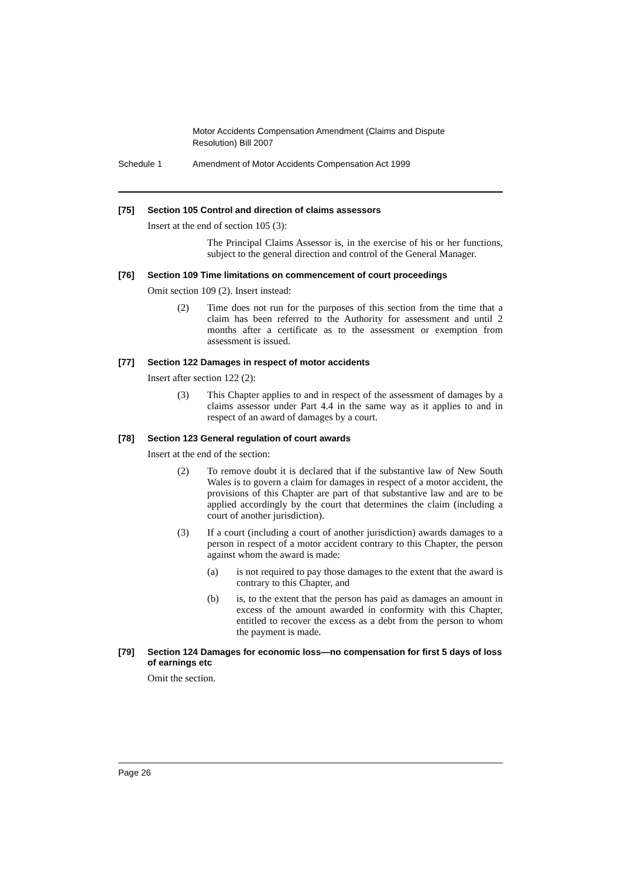Motor Accidents Compensation Amendment (Claims and Dispute Resolution) Bill 2007
Schedule 1 Amendment of Motor Accidents Compensation Act 1999
[75] Section 105 Control and direction of claims assessors
Insert at the end of section 105 (3):
The Principal Claims Assessor is, in the exercise of his or her functions, subject to the general direction and control of the General Manager.
[76] Section 109 Time limitations on commencement of court proceedings
Omit section 109 (2). Insert instead:
(2) Time does not run for the purposes of this section from the time that a claim has been referred to the Authority for assessment and until 2 months after a certificate as to the assessment or exemption from assessment is issued.
[77] Section 122 Damages in respect of motor accidents
Insert after section 122 (2):
(3) This Chapter applies to and in respect of the assessment of damages by a claims assessor under Part 4.4 in the same way as it applies to and in respect of an award of damages by a court.
[78] Section 123 General regulation of court awards
Insert at the end of the section:
(2) To remove doubt it is declared that if the substantive law of New South Wales is to govern a claim for damages in respect of a motor accident, the provisions of this Chapter are part of that substantive law and are to be applied accordingly by the court that determines the claim (including a court of another jurisdiction).
(3) If a court (including a court of another jurisdiction) awards damages to a person in respect of a motor accident contrary to this Chapter, the person against whom the award is made:
(a) is not required to pay those damages to the extent that the award is contrary to this Chapter, and
(b) is, to the extent that the person has paid as damages an amount in excess of the amount awarded in conformity with this Chapter, entitled to recover the excess as a debt from the person to whom the payment is made.
[79] Section 124 Damages for economic loss—no compensation for first 5 days of loss of earnings etc
Omit the section.
Page 26